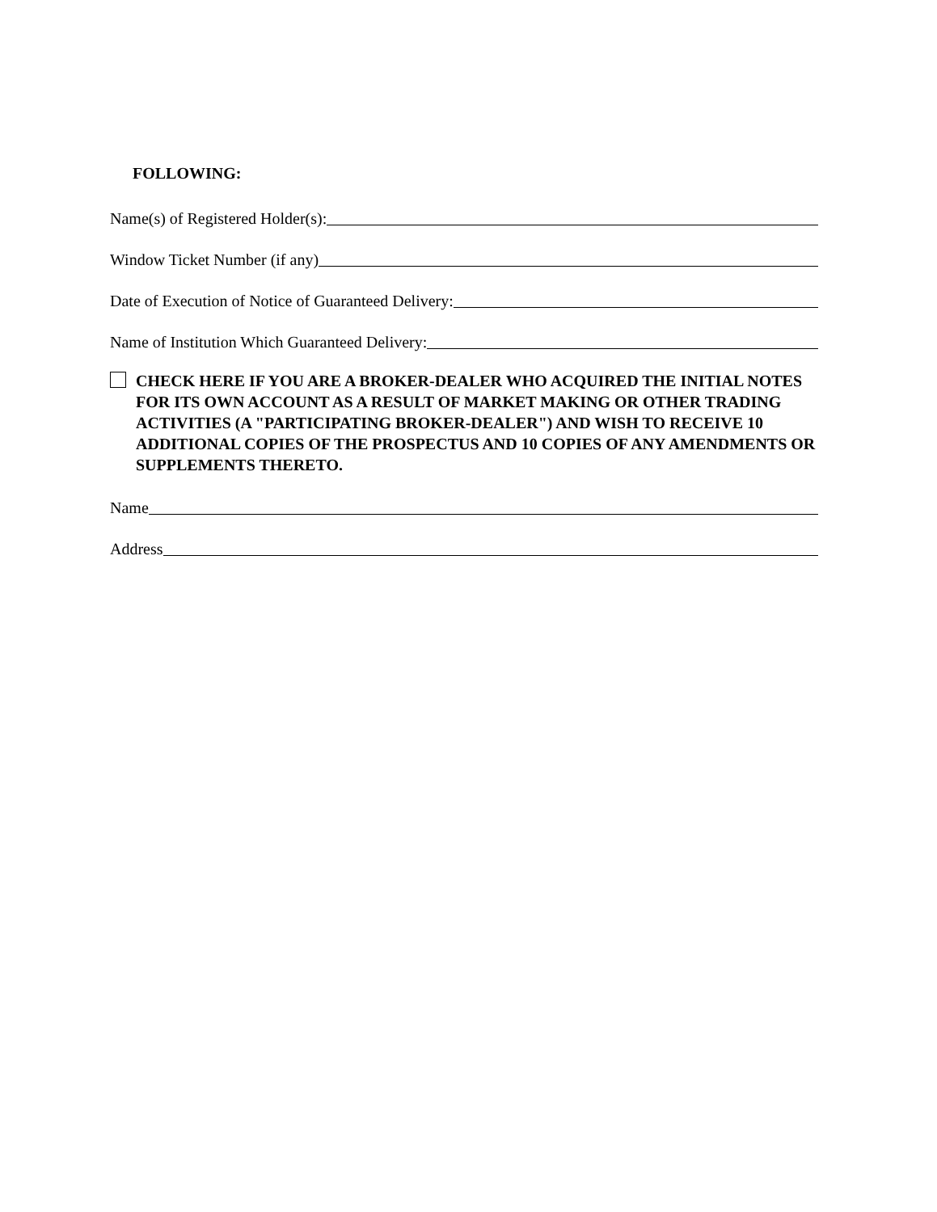FOLLOWING:
Name(s) of Registered Holder(s):
Window Ticket Number (if any)
Date of Execution of Notice of Guaranteed Delivery:
Name of Institution Which Guaranteed Delivery:
CHECK HERE IF YOU ARE A BROKER-DEALER WHO ACQUIRED THE INITIAL NOTES FOR ITS OWN ACCOUNT AS A RESULT OF MARKET MAKING OR OTHER TRADING ACTIVITIES (A "PARTICIPATING BROKER-DEALER") AND WISH TO RECEIVE 10 ADDITIONAL COPIES OF THE PROSPECTUS AND 10 COPIES OF ANY AMENDMENTS OR SUPPLEMENTS THERETO.
Name
Address